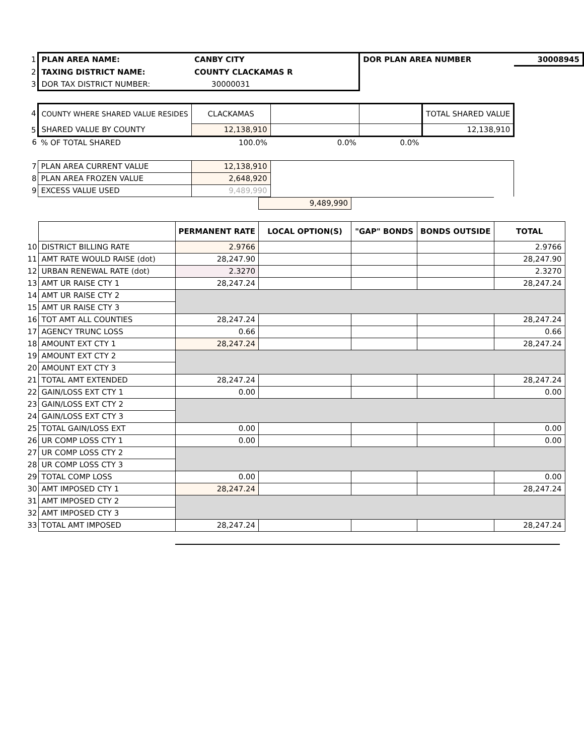| 1 | PLAN AREA NAME: | CANBY CITY | | DOR PLAN AREA NUMBER | | 30008945 |
| 2 | TAXING DISTRICT NAME: | COUNTY CLACKAMAS R | | | | |
| 3 | DOR TAX DISTRICT NUMBER: | 30000031 | | | | |
| 4 | COUNTY WHERE SHARED VALUE RESIDES | CLACKAMAS | | | TOTAL SHARED VALUE | |
| 5 | SHARED VALUE BY COUNTY | 12,138,910 | | | 12,138,910 | |
| 6 | % OF TOTAL SHARED | 100.0% | 0.0% | 0.0% | | |
| 7 | PLAN AREA CURRENT VALUE | 12,138,910 | | | | |
| 8 | PLAN AREA FROZEN VALUE | 2,648,920 | | | | |
| 9 | EXCESS VALUE USED | 9,489,990 | | | | |
| | | | 9,489,990 | | | |
| | | PERMANENT RATE | LOCAL OPTION(S) | "GAP" BONDS | BONDS OUTSIDE | TOTAL |
| 10 | DISTRICT BILLING RATE | 2.9766 | | | | 2.9766 |
| 11 | AMT RATE WOULD RAISE (dot) | 28,247.90 | | | | 28,247.90 |
| 12 | URBAN RENEWAL RATE (dot) | 2.3270 | | | | 2.3270 |
| 13 | AMT UR RAISE CTY 1 | 28,247.24 | | | | 28,247.24 |
| 14 | AMT UR RAISE CTY 2 | | | | | |
| 15 | AMT UR RAISE CTY 3 | | | | | |
| 16 | TOT AMT ALL COUNTIES | 28,247.24 | | | | 28,247.24 |
| 17 | AGENCY TRUNC LOSS | 0.66 | | | | 0.66 |
| 18 | AMOUNT EXT CTY 1 | 28,247.24 | | | | 28,247.24 |
| 19 | AMOUNT EXT CTY 2 | | | | | |
| 20 | AMOUNT EXT CTY 3 | | | | | |
| 21 | TOTAL AMT EXTENDED | 28,247.24 | | | | 28,247.24 |
| 22 | GAIN/LOSS EXT CTY 1 | 0.00 | | | | 0.00 |
| 23 | GAIN/LOSS EXT CTY 2 | | | | | |
| 24 | GAIN/LOSS EXT CTY 3 | | | | | |
| 25 | TOTAL GAIN/LOSS EXT | 0.00 | | | | 0.00 |
| 26 | UR COMP LOSS CTY 1 | 0.00 | | | | 0.00 |
| 27 | UR COMP LOSS CTY 2 | | | | | |
| 28 | UR COMP LOSS CTY 3 | | | | | |
| 29 | TOTAL COMP LOSS | 0.00 | | | | 0.00 |
| 30 | AMT IMPOSED CTY 1 | 28,247.24 | | | | 28,247.24 |
| 31 | AMT IMPOSED CTY 2 | | | | | |
| 32 | AMT IMPOSED CTY 3 | | | | | |
| 33 | TOTAL AMT IMPOSED | 28,247.24 | | | | 28,247.24 |